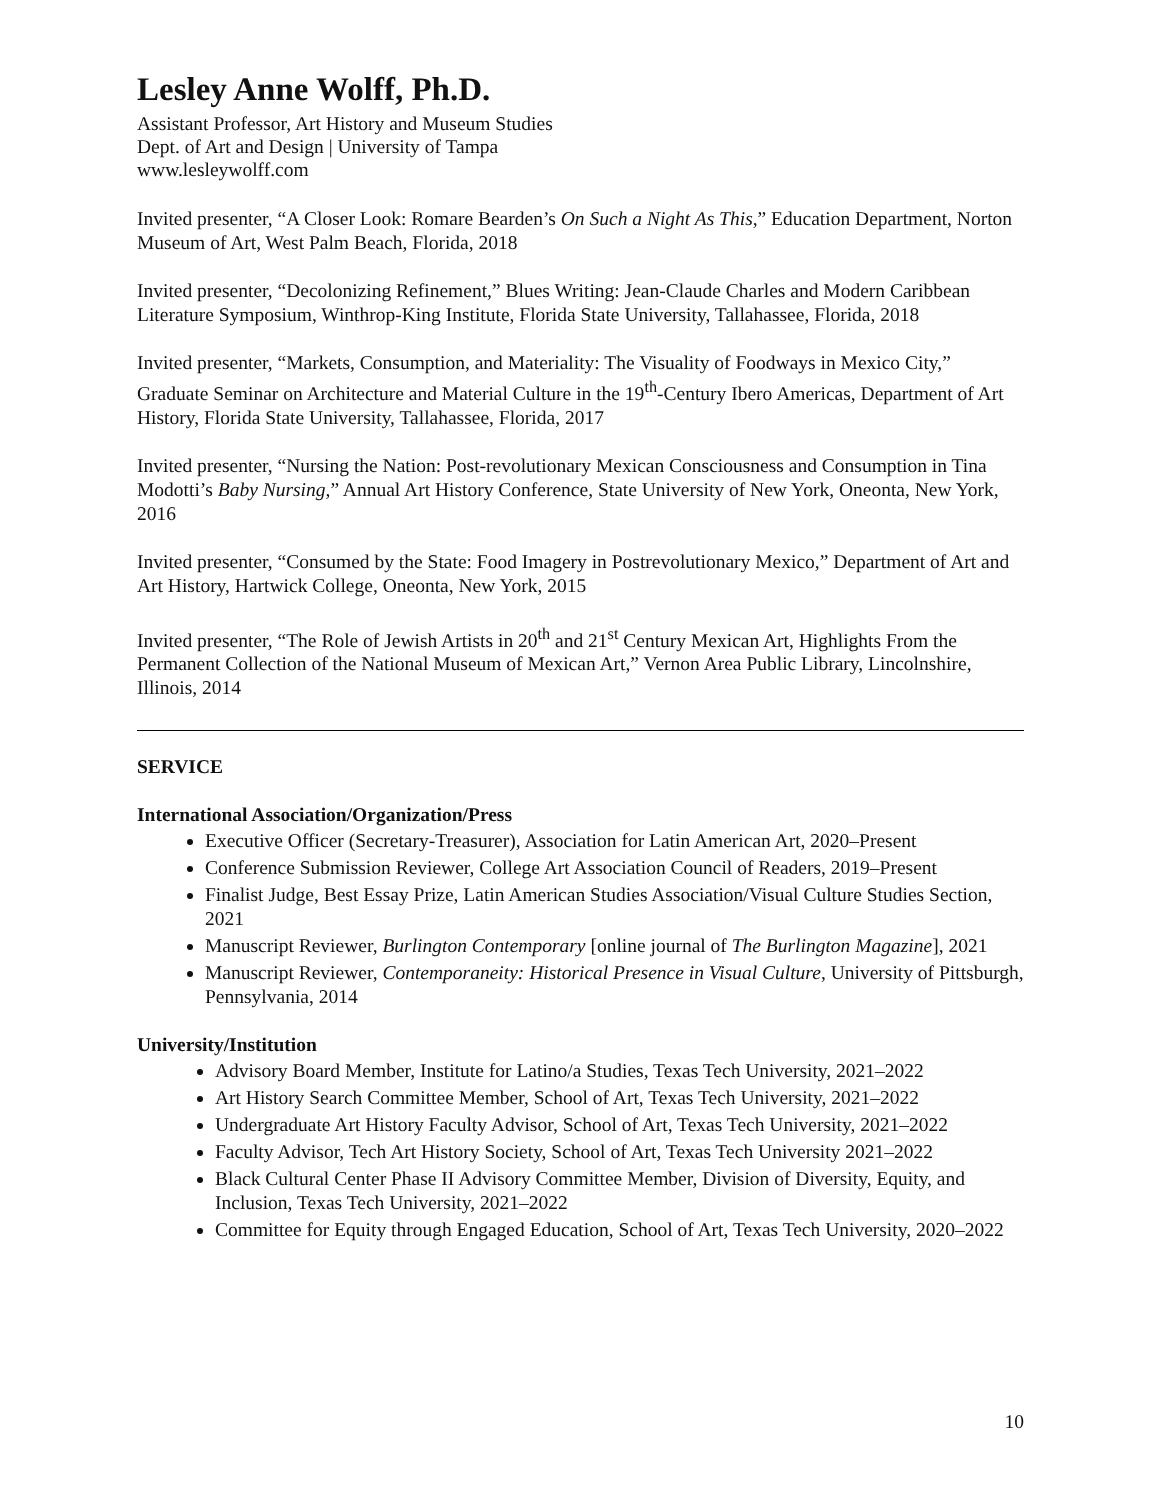Lesley Anne Wolff, Ph.D.
Assistant Professor, Art History and Museum Studies
Dept. of Art and Design | University of Tampa
www.lesleywolff.com
Invited presenter, “A Closer Look: Romare Bearden’s On Such a Night As This,” Education Department, Norton Museum of Art, West Palm Beach, Florida, 2018
Invited presenter, “Decolonizing Refinement,” Blues Writing: Jean-Claude Charles and Modern Caribbean Literature Symposium, Winthrop-King Institute, Florida State University, Tallahassee, Florida, 2018
Invited presenter, “Markets, Consumption, and Materiality: The Visuality of Foodways in Mexico City,” Graduate Seminar on Architecture and Material Culture in the 19<sup>th</sup>-Century Ibero Americas, Department of Art History, Florida State University, Tallahassee, Florida, 2017
Invited presenter, “Nursing the Nation: Post-revolutionary Mexican Consciousness and Consumption in Tina Modotti’s Baby Nursing,” Annual Art History Conference, State University of New York, Oneonta, New York, 2016
Invited presenter, “Consumed by the State: Food Imagery in Postrevolutionary Mexico,” Department of Art and Art History, Hartwick College, Oneonta, New York, 2015
Invited presenter, “The Role of Jewish Artists in 20<sup>th</sup> and 21<sup>st</sup> Century Mexican Art, Highlights From the Permanent Collection of the National Museum of Mexican Art,” Vernon Area Public Library, Lincolnshire, Illinois, 2014
SERVICE
International Association/Organization/Press
Executive Officer (Secretary-Treasurer), Association for Latin American Art, 2020–Present
Conference Submission Reviewer, College Art Association Council of Readers, 2019–Present
Finalist Judge, Best Essay Prize, Latin American Studies Association/Visual Culture Studies Section, 2021
Manuscript Reviewer, Burlington Contemporary [online journal of The Burlington Magazine], 2021
Manuscript Reviewer, Contemporaneity: Historical Presence in Visual Culture, University of Pittsburgh, Pennsylvania, 2014
University/Institution
Advisory Board Member, Institute for Latino/a Studies, Texas Tech University, 2021–2022
Art History Search Committee Member, School of Art, Texas Tech University, 2021–2022
Undergraduate Art History Faculty Advisor, School of Art, Texas Tech University, 2021–2022
Faculty Advisor, Tech Art History Society, School of Art, Texas Tech University 2021–2022
Black Cultural Center Phase II Advisory Committee Member, Division of Diversity, Equity, and Inclusion, Texas Tech University, 2021–2022
Committee for Equity through Engaged Education, School of Art, Texas Tech University, 2020–2022
10